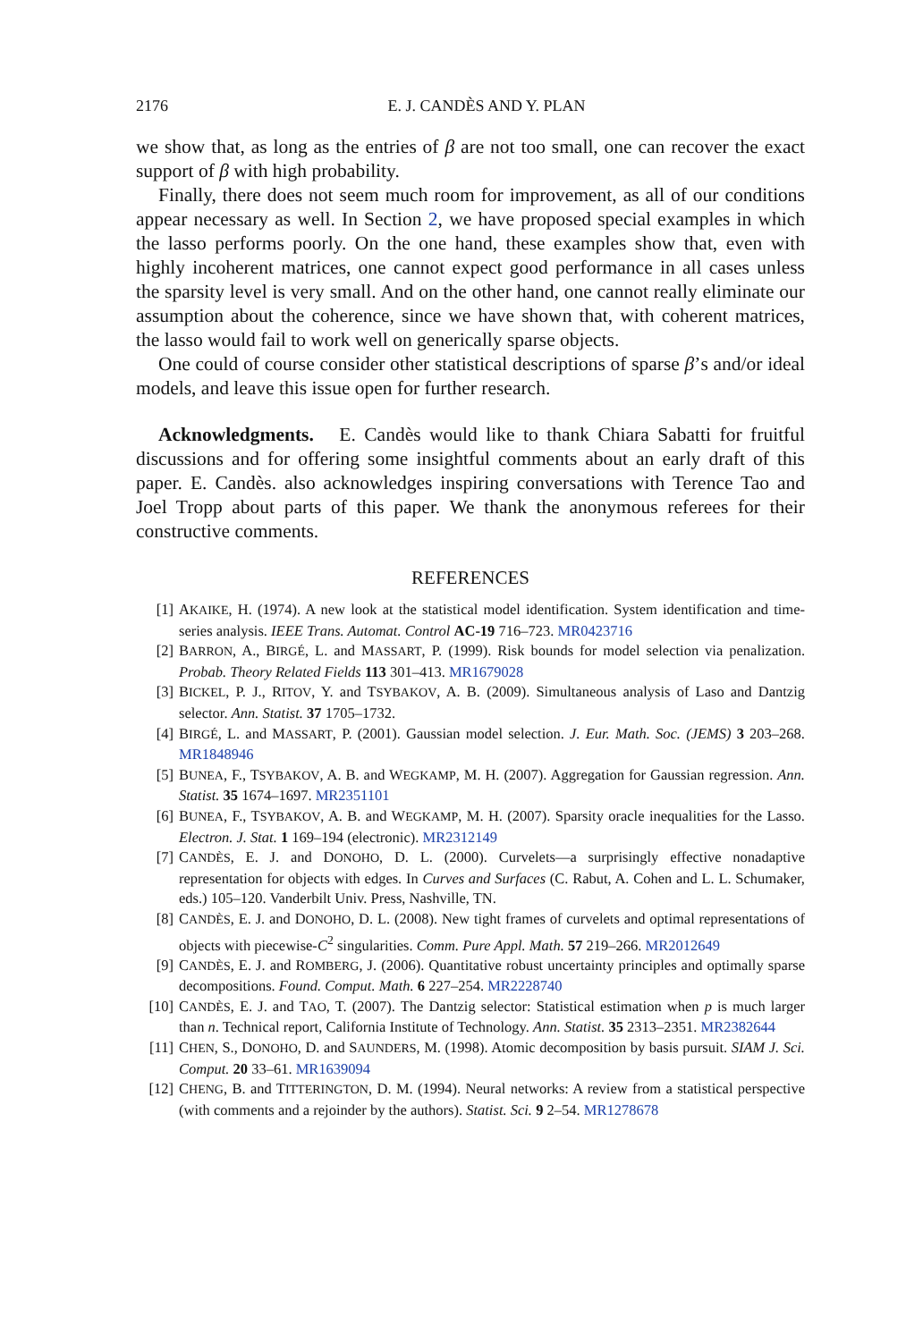2176 E. J. CANDÈS AND Y. PLAN
we show that, as long as the entries of β are not too small, one can recover the exact support of β with high probability.
Finally, there does not seem much room for improvement, as all of our conditions appear necessary as well. In Section 2, we have proposed special examples in which the lasso performs poorly. On the one hand, these examples show that, even with highly incoherent matrices, one cannot expect good performance in all cases unless the sparsity level is very small. And on the other hand, one cannot really eliminate our assumption about the coherence, since we have shown that, with coherent matrices, the lasso would fail to work well on generically sparse objects.
One could of course consider other statistical descriptions of sparse β’s and/or ideal models, and leave this issue open for further research.
Acknowledgments. E. Candès would like to thank Chiara Sabatti for fruitful discussions and for offering some insightful comments about an early draft of this paper. E. Candès. also acknowledges inspiring conversations with Terence Tao and Joel Tropp about parts of this paper. We thank the anonymous referees for their constructive comments.
REFERENCES
[1] AKAIKE, H. (1974). A new look at the statistical model identification. System identification and time-series analysis. IEEE Trans. Automat. Control AC-19 716–723. MR0423716
[2] BARRON, A., BIRGÉ, L. and MASSART, P. (1999). Risk bounds for model selection via penalization. Probab. Theory Related Fields 113 301–413. MR1679028
[3] BICKEL, P. J., RITOV, Y. and TSYBAKOV, A. B. (2009). Simultaneous analysis of Laso and Dantzig selector. Ann. Statist. 37 1705–1732.
[4] BIRGÉ, L. and MASSART, P. (2001). Gaussian model selection. J. Eur. Math. Soc. (JEMS) 3 203–268. MR1848946
[5] BUNEA, F., TSYBAKOV, A. B. and WEGKAMP, M. H. (2007). Aggregation for Gaussian regression. Ann. Statist. 35 1674–1697. MR2351101
[6] BUNEA, F., TSYBAKOV, A. B. and WEGKAMP, M. H. (2007). Sparsity oracle inequalities for the Lasso. Electron. J. Stat. 1 169–194 (electronic). MR2312149
[7] CANDÈS, E. J. and DONOHO, D. L. (2000). Curvelets—a surprisingly effective nonadaptive representation for objects with edges. In Curves and Surfaces (C. Rabut, A. Cohen and L. L. Schumaker, eds.) 105–120. Vanderbilt Univ. Press, Nashville, TN.
[8] CANDÈS, E. J. and DONOHO, D. L. (2008). New tight frames of curvelets and optimal representations of objects with piecewise-C<sup>2</sup> singularities. Comm. Pure Appl. Math. 57 219–266. MR2012649
[9] CANDÈS, E. J. and ROMBERG, J. (2006). Quantitative robust uncertainty principles and optimally sparse decompositions. Found. Comput. Math. 6 227–254. MR2228740
[10] CANDÈS, E. J. and TAO, T. (2007). The Dantzig selector: Statistical estimation when p is much larger than n. Technical report, California Institute of Technology. Ann. Statist. 35 2313–2351. MR2382644
[11] CHEN, S., DONOHO, D. and SAUNDERS, M. (1998). Atomic decomposition by basis pursuit. SIAM J. Sci. Comput. 20 33–61. MR1639094
[12] CHENG, B. and TITTERINGTON, D. M. (1994). Neural networks: A review from a statistical perspective (with comments and a rejoinder by the authors). Statist. Sci. 9 2–54. MR1278678